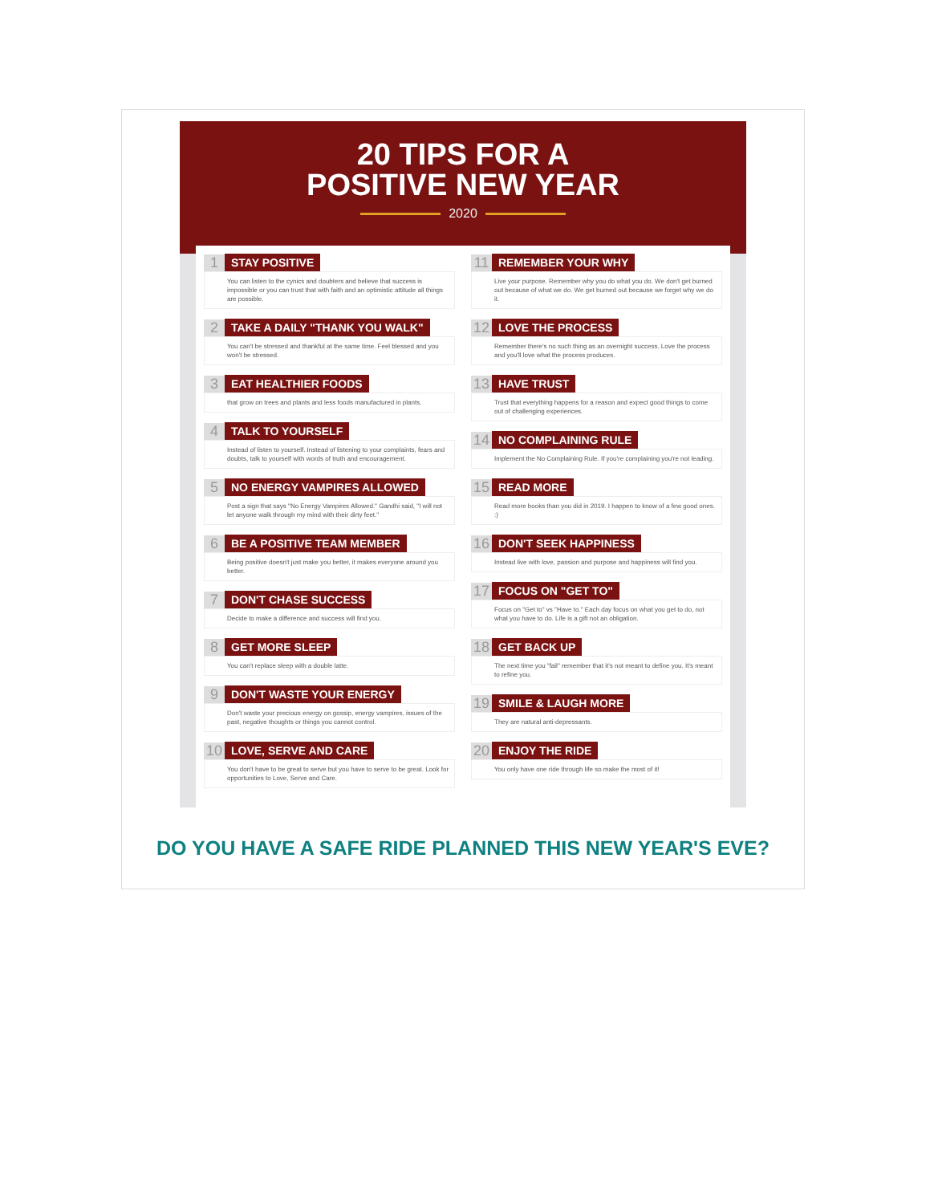20 TIPS FOR A
POSITIVE NEW YEAR
2020
1 STAY POSITIVE
You can listen to the cynics and doubters and believe that success is impossible or you can trust that with faith and an optimistic attitude all things are possible.
2 TAKE A DAILY "THANK YOU WALK"
You can't be stressed and thankful at the same time. Feel blessed and you won't be stressed.
3 EAT HEALTHIER FOODS
that grow on trees and plants and less foods manufactured in plants.
4 TALK TO YOURSELF
Instead of listen to yourself. Instead of listening to your complaints, fears and doubts, talk to yourself with words of truth and encouragement.
5 NO ENERGY VAMPIRES ALLOWED
Post a sign that says "No Energy Vampires Allowed." Gandhi said, "I will not let anyone walk through my mind with their dirty feet."
6 BE A POSITIVE TEAM MEMBER
Being positive doesn't just make you better, it makes everyone around you better.
7 DON'T CHASE SUCCESS
Decide to make a difference and success will find you.
8 GET MORE SLEEP
You can't replace sleep with a double latte.
9 DON'T WASTE YOUR ENERGY
Don't waste your precious energy on gossip, energy vampires, issues of the past, negative thoughts or things you cannot control.
10 LOVE, SERVE AND CARE
You don't have to be great to serve but you have to serve to be great. Look for opportunities to Love, Serve and Care.
11 REMEMBER YOUR WHY
Live your purpose. Remember why you do what you do. We don't get burned out because of what we do. We get burned out because we forget why we do it.
12 LOVE THE PROCESS
Remember there's no such thing as an overnight success. Love the process and you'll love what the process produces.
13 HAVE TRUST
Trust that everything happens for a reason and expect good things to come out of challenging experiences.
14 NO COMPLAINING RULE
Implement the No Complaining Rule. If you're complaining you're not leading.
15 READ MORE
Read more books than you did in 2019. I happen to know of a few good ones. :)
16 DON'T SEEK HAPPINESS
Instead live with love, passion and purpose and happiness will find you.
17 FOCUS ON "GET TO"
Focus on "Get to" vs "Have to." Each day focus on what you get to do, not what you have to do. Life is a gift not an obligation.
18 GET BACK UP
The next time you "fail" remember that it's not meant to define you. It's meant to refine you.
19 SMILE & LAUGH MORE
They are natural anti-depressants.
20 ENJOY THE RIDE
You only have one ride through life so make the most of it!
DO YOU HAVE A SAFE RIDE PLANNED THIS NEW YEAR'S EVE?